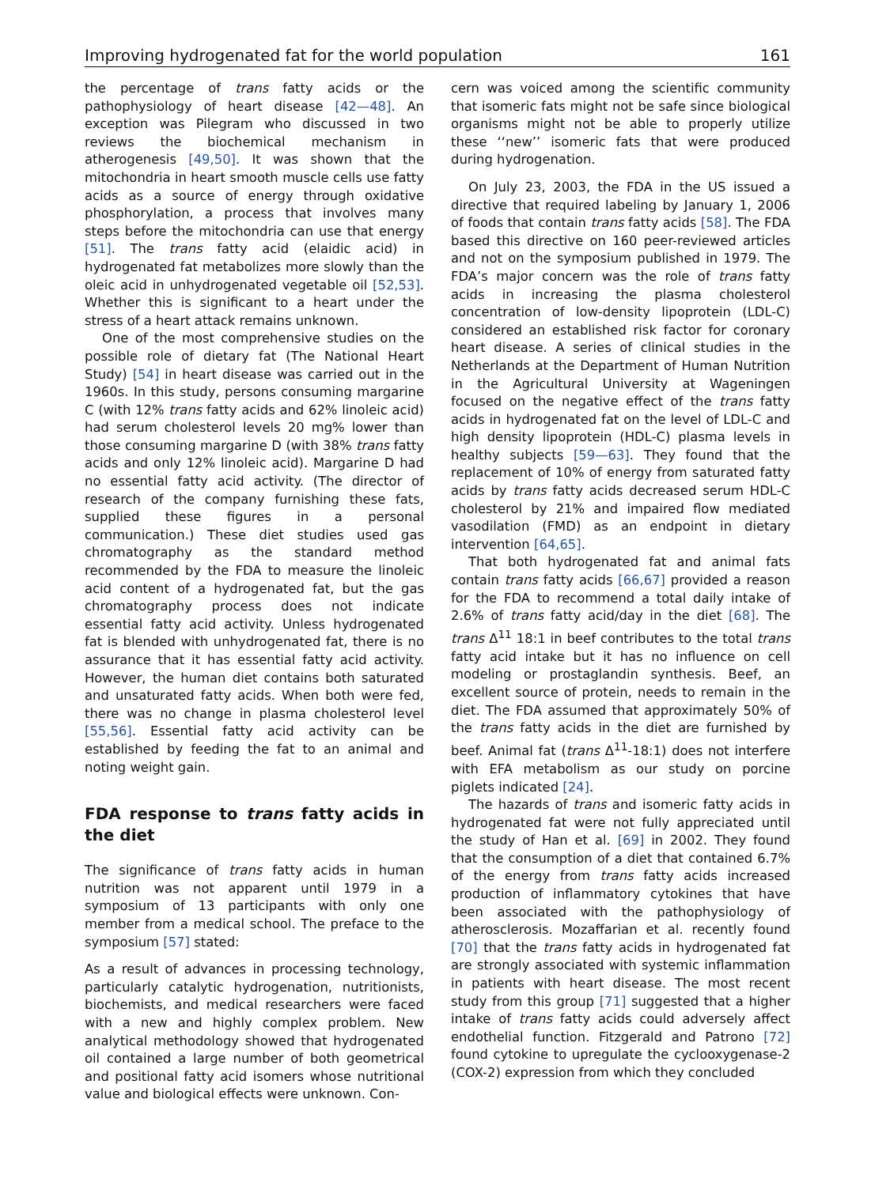Improving hydrogenated fat for the world population 161
the percentage of trans fatty acids or the pathophysiology of heart disease [42—48]. An exception was Pilegram who discussed in two reviews the biochemical mechanism in atherogenesis [49,50]. It was shown that the mitochondria in heart smooth muscle cells use fatty acids as a source of energy through oxidative phosphorylation, a process that involves many steps before the mitochondria can use that energy [51]. The trans fatty acid (elaidic acid) in hydrogenated fat metabolizes more slowly than the oleic acid in unhydrogenated vegetable oil [52,53]. Whether this is significant to a heart under the stress of a heart attack remains unknown.
One of the most comprehensive studies on the possible role of dietary fat (The National Heart Study) [54] in heart disease was carried out in the 1960s. In this study, persons consuming margarine C (with 12% trans fatty acids and 62% linoleic acid) had serum cholesterol levels 20 mg% lower than those consuming margarine D (with 38% trans fatty acids and only 12% linoleic acid). Margarine D had no essential fatty acid activity. (The director of research of the company furnishing these fats, supplied these figures in a personal communication.) These diet studies used gas chromatography as the standard method recommended by the FDA to measure the linoleic acid content of a hydrogenated fat, but the gas chromatography process does not indicate essential fatty acid activity. Unless hydrogenated fat is blended with unhydrogenated fat, there is no assurance that it has essential fatty acid activity. However, the human diet contains both saturated and unsaturated fatty acids. When both were fed, there was no change in plasma cholesterol level [55,56]. Essential fatty acid activity can be established by feeding the fat to an animal and noting weight gain.
FDA response to trans fatty acids in the diet
The significance of trans fatty acids in human nutrition was not apparent until 1979 in a symposium of 13 participants with only one member from a medical school. The preface to the symposium [57] stated:
As a result of advances in processing technology, particularly catalytic hydrogenation, nutritionists, biochemists, and medical researchers were faced with a new and highly complex problem. New analytical methodology showed that hydrogenated oil contained a large number of both geometrical and positional fatty acid isomers whose nutritional value and biological effects were unknown. Con-
cern was voiced among the scientific community that isomeric fats might not be safe since biological organisms might not be able to properly utilize these ‘‘new’’ isomeric fats that were produced during hydrogenation.
On July 23, 2003, the FDA in the US issued a directive that required labeling by January 1, 2006 of foods that contain trans fatty acids [58]. The FDA based this directive on 160 peer-reviewed articles and not on the symposium published in 1979. The FDA’s major concern was the role of trans fatty acids in increasing the plasma cholesterol concentration of low-density lipoprotein (LDL-C) considered an established risk factor for coronary heart disease. A series of clinical studies in the Netherlands at the Department of Human Nutrition in the Agricultural University at Wageningen focused on the negative effect of the trans fatty acids in hydrogenated fat on the level of LDL-C and high density lipoprotein (HDL-C) plasma levels in healthy subjects [59—63]. They found that the replacement of 10% of energy from saturated fatty acids by trans fatty acids decreased serum HDL-C cholesterol by 21% and impaired flow mediated vasodilation (FMD) as an endpoint in dietary intervention [64,65].
That both hydrogenated fat and animal fats contain trans fatty acids [66,67] provided a reason for the FDA to recommend a total daily intake of 2.6% of trans fatty acid/day in the diet [68]. The trans Δ<sup>11</sup> 18:1 in beef contributes to the total trans fatty acid intake but it has no influence on cell modeling or prostaglandin synthesis. Beef, an excellent source of protein, needs to remain in the diet. The FDA assumed that approximately 50% of the trans fatty acids in the diet are furnished by beef. Animal fat (trans Δ<sup>11</sup>-18:1) does not interfere with EFA metabolism as our study on porcine piglets indicated [24].
The hazards of trans and isomeric fatty acids in hydrogenated fat were not fully appreciated until the study of Han et al. [69] in 2002. They found that the consumption of a diet that contained 6.7% of the energy from trans fatty acids increased production of inflammatory cytokines that have been associated with the pathophysiology of atherosclerosis. Mozaffarian et al. recently found [70] that the trans fatty acids in hydrogenated fat are strongly associated with systemic inflammation in patients with heart disease. The most recent study from this group [71] suggested that a higher intake of trans fatty acids could adversely affect endothelial function. Fitzgerald and Patrono [72] found cytokine to upregulate the cyclooxygenase-2 (COX-2) expression from which they concluded